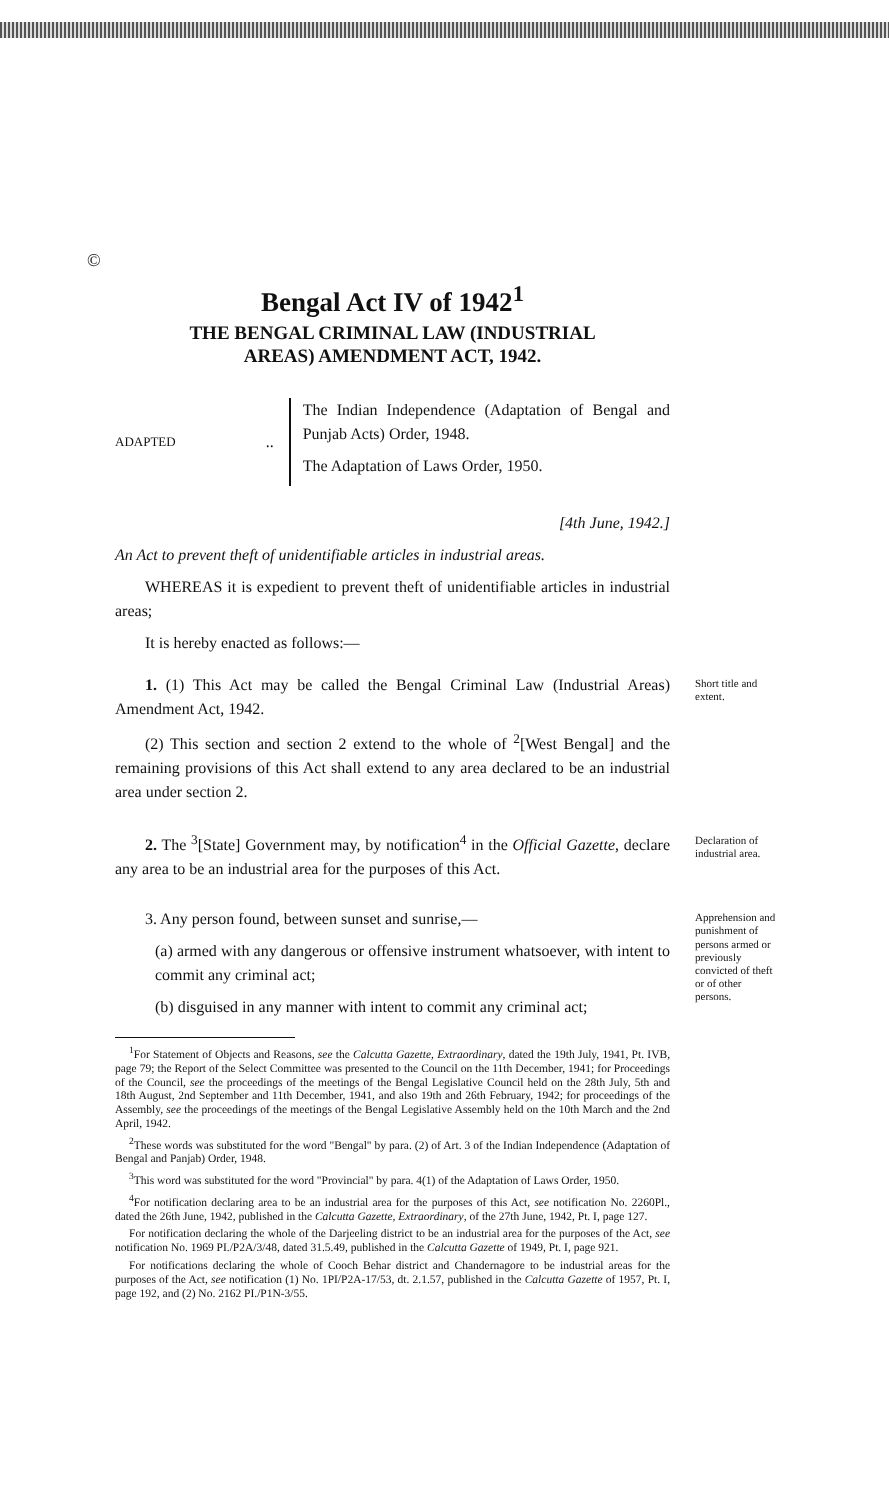©
Bengal Act IV of 1942<sup>1</sup>
THE BENGAL CRIMINAL LAW (INDUSTRIAL
AREAS) AMENDMENT ACT, 1942.
ADAPTED ..
The Indian Independence (Adaptation of Bengal and Punjab Acts) Order, 1948.
The Adaptation of Laws Order, 1950.
[4th June, 1942.]
An Act to prevent theft of unidentifiable articles in industrial areas.
WHEREAS it is expedient to prevent theft of unidentifiable articles in industrial areas;
It is hereby enacted as follows:—
1. (1) This Act may be called the Bengal Criminal Law (Industrial Areas) Amendment Act, 1942.
(2) This section and section 2 extend to the whole of <sup>2</sup>[West Bengal] and the remaining provisions of this Act shall extend to any area declared to be an industrial area under section 2.
Short title and extent.
2. The <sup>3</sup>[State] Government may, by notification<sup>4</sup> in the Official Gazette, declare any area to be an industrial area for the purposes of this Act.
Declaration of industrial area.
3. Any person found, between sunset and sunrise,—
(a) armed with any dangerous or offensive instrument whatsoever, with intent to commit any criminal act;
(b) disguised in any manner with intent to commit any criminal act;
Apprehension and punishment of persons armed or previously convicted of theft or of other persons.
<sup>1</sup> For Statement of Objects and Reasons, see the Calcutta Gazette, Extraordinary, dated the 19th July, 1941, Pt. IVB, page 79; the Report of the Select Committee was presented to the Council on the 11th December, 1941; for Proceedings of the Council, see the proceedings of the meetings of the Bengal Legislative Council held on the 28th July, 5th and 18th August, 2nd September and 11th December, 1941, and also 19th and 26th February, 1942; for proceedings of the Assembly, see the proceedings of the meetings of the Bengal Legislative Assembly held on the 10th March and the 2nd April, 1942.
<sup>2</sup> These words was substituted for the word "Bengal" by para. (2) of Art. 3 of the Indian Independence (Adaptation of Bengal and Panjab) Order, 1948.
<sup>3</sup> This word was substituted for the word "Provincial" by para. 4(1) of the Adaptation of Laws Order, 1950.
<sup>4</sup> For notification declaring area to be an industrial area for the purposes of this Act, see notification No. 2260Pl., dated the 26th June, 1942, published in the Calcutta Gazette, Extraordinary, of the 27th June, 1942, Pt. I, page 127.
For notification declaring the whole of the Darjeeling district to be an industrial area for the purposes of the Act, see notification No. 1969 PI./P2A/3/48, dated 31.5.49, published in the Calcutta Gazette of 1949, Pt. I, page 921.
For notifications declaring the whole of Cooch Behar district and Chandernagore to be industrial areas for the purposes of the Act, see notification (1) No. 1PI/P2A-17/53, dt. 2.1.57, published in the Calcutta Gazette of 1957, Pt. I, page 192, and (2) No. 2162 PI./P1N-3/55.